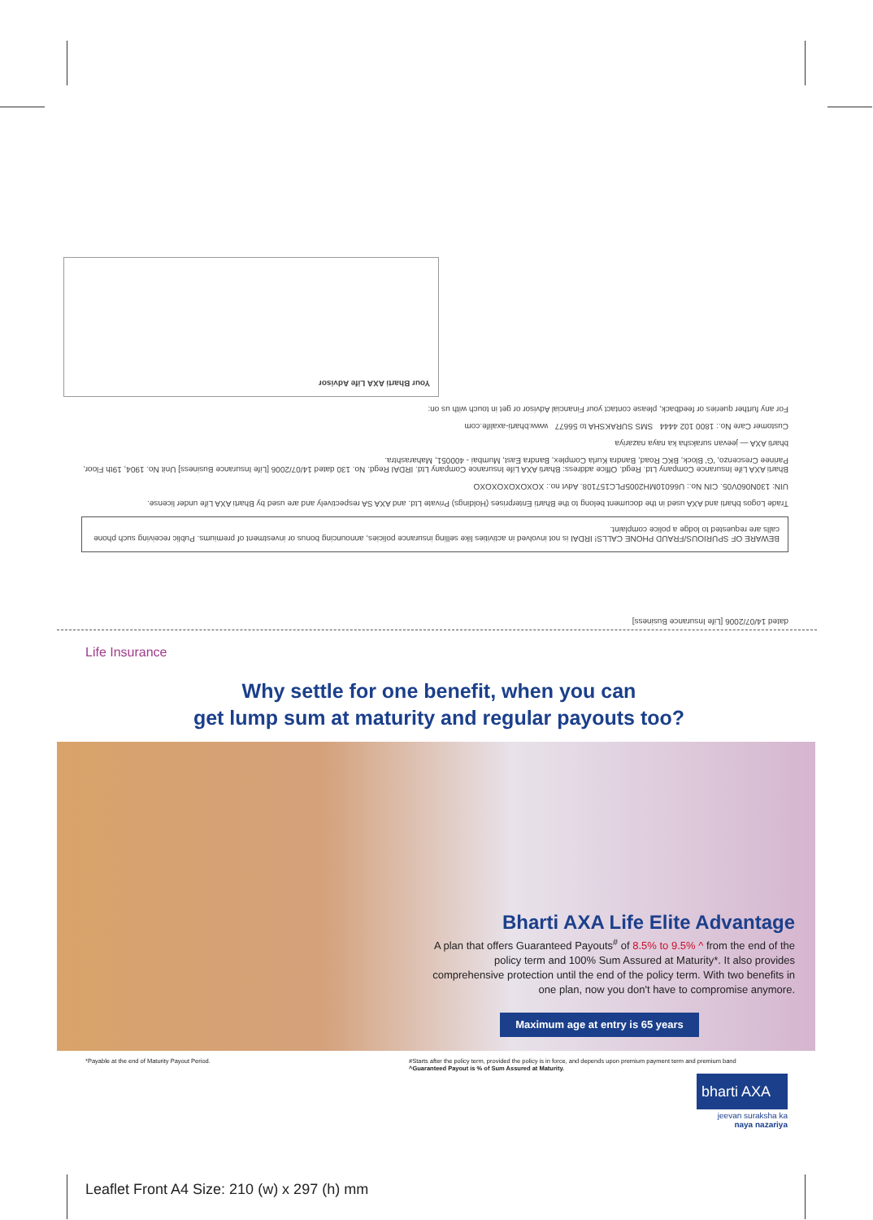dated 14/07/2006 [Life Insurance Business]
BEWARE OF SPURIOUS/FRAUD PHONE CALLS! IRDAI is not involved in activities like selling insurance policies, announcing bonus or investment of premiums. Public receiving such phone calls are requested to lodge a police complaint.
Trade Logos bharti and AXA used in the document belong to the Bharti Enterprises (Holdings) Private Ltd. and AXA SA respectively and are used by Bharti AXA Life under license.
UIN: 130N060V05. CIN No.: U66010MH2005PLC157108. Advt no.: XOXOXOXOXOXO
Bharti AXA Life Insurance Company Ltd. Regd. Office address: Bharti AXA Life Insurance Company Ltd. IRDAI Regd. No. 130 dated 14/07/2006 [Life Insurance Business] Unit No. 1904, 19th Floor, Parinee Crescenzo, 'G' Block, BKC Road, Bandra Kurla Complex, Bandra East, Mumbai - 400051, Maharashtra.
bharti AXA — jeevan suraksha ka naya nazariya
Customer Care No.: 1800 102 4444 SMS SURAKSHA to 56677 www.bharti-axalife.com
For any further queries or feedback, please contact your Financial Advisor or get in touch with us on:
Your Bharti AXA Life Advisor
Life Insurance
Why settle for one benefit, when you can
get lump sum at maturity and regular payouts too?
Bharti AXA Life Elite Advantage
A plan that offers Guaranteed Payouts<sup>#</sup> of 8.5% to 9.5% ^ from the end of the policy term and 100% Sum Assured at Maturity*. It also provides comprehensive protection until the end of the policy term. With two benefits in one plan, now you don't have to compromise anymore.
Maximum age at entry is 65 years
*Payable at the end of Maturity Payout Period.
#Starts after the policy term, provided the policy is in force, and depends upon premium payment term and premium band
^Guaranteed Payout is % of Sum Assured at Maturity.
bharti AXA
jeevan suraksha ka
naya nazariya
Leaflet Front A4 Size: 210 (w) x 297 (h) mm